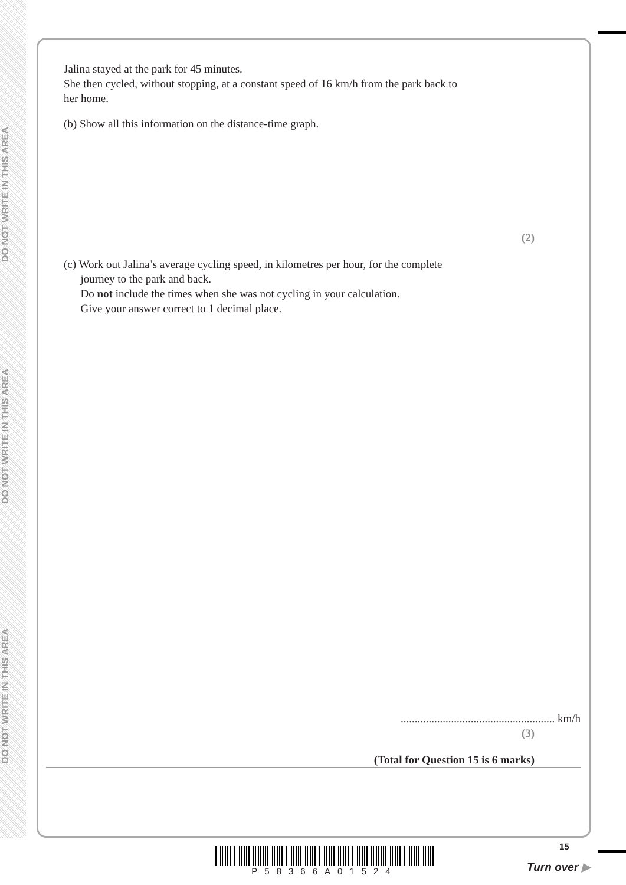DO NOT WRITE IN THIS AREA
DO NOT WRITE IN THIS AREA
DO NOT WRITE IN THIS AREA
Jalina stayed at the park for 45 minutes.
She then cycled, without stopping, at a constant speed of 16 km/h from the park back to
her home.
(b) Show all this information on the distance-time graph.
(2)
(c) Work out Jalina’s average cycling speed, in kilometres per hour, for the complete
journey to the park and back.
Do not include the times when she was not cycling in your calculation.
Give your answer correct to 1 decimal place.
....................................................... km/h
(3)
(Total for Question 15 is 6 marks)
P58366A01524 15
Turn over ▶